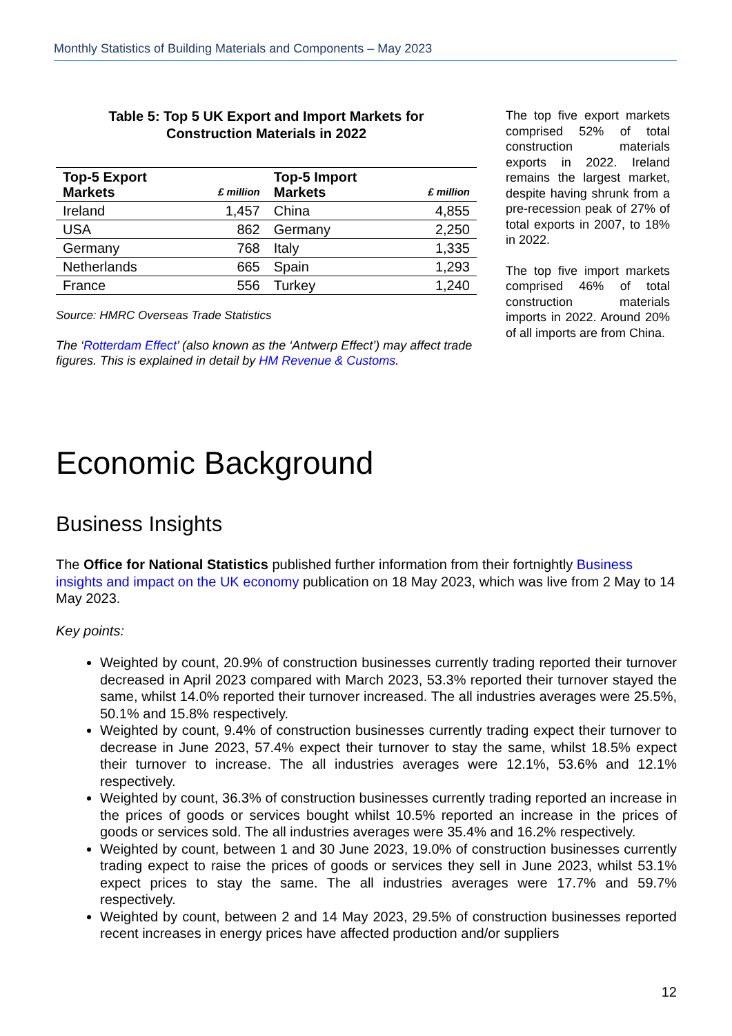Monthly Statistics of Building Materials and Components – May 2023
Table 5: Top 5 UK Export and Import Markets for
Construction Materials in 2022
| Top-5 Export Markets | £ million | Top-5 Import Markets | £ million |
| --- | --- | --- | --- |
| Ireland | 1,457 | China | 4,855 |
| USA | 862 | Germany | 2,250 |
| Germany | 768 | Italy | 1,335 |
| Netherlands | 665 | Spain | 1,293 |
| France | 556 | Turkey | 1,240 |
Source: HMRC Overseas Trade Statistics
The ‘Rotterdam Effect’ (also known as the ‘Antwerp Effect’) may affect trade figures. This is explained in detail by HM Revenue & Customs.
The top five export markets comprised 52% of total construction materials exports in 2022. Ireland remains the largest market, despite having shrunk from a pre-recession peak of 27% of total exports in 2007, to 18% in 2022.
The top five import markets comprised 46% of total construction materials imports in 2022. Around 20% of all imports are from China.
Economic Background
Business Insights
The Office for National Statistics published further information from their fortnightly Business insights and impact on the UK economy publication on 18 May 2023, which was live from 2 May to 14 May 2023.
Key points:
Weighted by count, 20.9% of construction businesses currently trading reported their turnover decreased in April 2023 compared with March 2023, 53.3% reported their turnover stayed the same, whilst 14.0% reported their turnover increased. The all industries averages were 25.5%, 50.1% and 15.8% respectively.
Weighted by count, 9.4% of construction businesses currently trading expect their turnover to decrease in June 2023, 57.4% expect their turnover to stay the same, whilst 18.5% expect their turnover to increase. The all industries averages were 12.1%, 53.6% and 12.1% respectively.
Weighted by count, 36.3% of construction businesses currently trading reported an increase in the prices of goods or services bought whilst 10.5% reported an increase in the prices of goods or services sold. The all industries averages were 35.4% and 16.2% respectively.
Weighted by count, between 1 and 30 June 2023, 19.0% of construction businesses currently trading expect to raise the prices of goods or services they sell in June 2023, whilst 53.1% expect prices to stay the same. The all industries averages were 17.7% and 59.7% respectively.
Weighted by count, between 2 and 14 May 2023, 29.5% of construction businesses reported recent increases in energy prices have affected production and/or suppliers
12